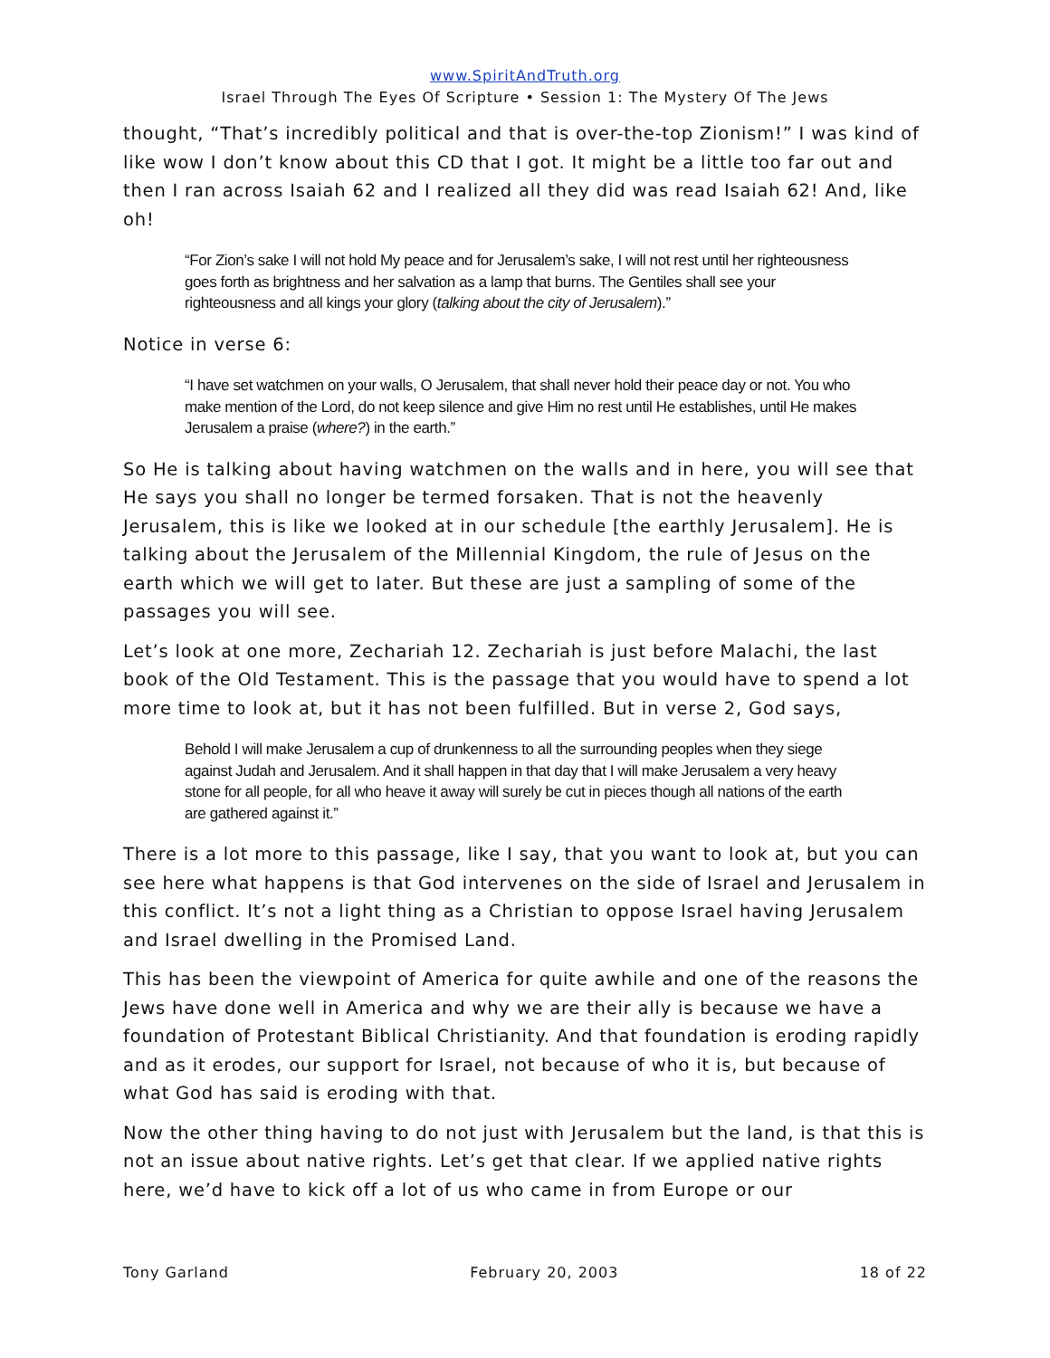www.SpiritAndTruth.org
Israel Through The Eyes Of Scripture • Session 1: The Mystery Of The Jews
thought, “That’s incredibly political and that is over-the-top Zionism!” I was kind of like wow I don’t know about this CD that I got. It might be a little too far out and then I ran across Isaiah 62 and I realized all they did was read Isaiah 62! And, like oh!
“For Zion’s sake I will not hold My peace and for Jerusalem’s sake, I will not rest until her righteousness goes forth as brightness and her salvation as a lamp that burns. The Gentiles shall see your righteousness and all kings your glory (talking about the city of Jerusalem).”
Notice in verse 6:
“I have set watchmen on your walls, O Jerusalem, that shall never hold their peace day or not. You who make mention of the Lord, do not keep silence and give Him no rest until He establishes, until He makes Jerusalem a praise (where?) in the earth.”
So He is talking about having watchmen on the walls and in here, you will see that He says you shall no longer be termed forsaken. That is not the heavenly Jerusalem, this is like we looked at in our schedule [the earthly Jerusalem]. He is talking about the Jerusalem of the Millennial Kingdom, the rule of Jesus on the earth which we will get to later. But these are just a sampling of some of the passages you will see.
Let’s look at one more, Zechariah 12. Zechariah is just before Malachi, the last book of the Old Testament. This is the passage that you would have to spend a lot more time to look at, but it has not been fulfilled. But in verse 2, God says,
Behold I will make Jerusalem a cup of drunkenness to all the surrounding peoples when they siege against Judah and Jerusalem. And it shall happen in that day that I will make Jerusalem a very heavy stone for all people, for all who heave it away will surely be cut in pieces though all nations of the earth are gathered against it.”
There is a lot more to this passage, like I say, that you want to look at, but you can see here what happens is that God intervenes on the side of Israel and Jerusalem in this conflict. It’s not a light thing as a Christian to oppose Israel having Jerusalem and Israel dwelling in the Promised Land.
This has been the viewpoint of America for quite awhile and one of the reasons the Jews have done well in America and why we are their ally is because we have a foundation of Protestant Biblical Christianity. And that foundation is eroding rapidly and as it erodes, our support for Israel, not because of who it is, but because of what God has said is eroding with that.
Now the other thing having to do not just with Jerusalem but the land, is that this is not an issue about native rights. Let’s get that clear. If we applied native rights here, we’d have to kick off a lot of us who came in from Europe or our
Tony Garland February 20, 2003 18 of 22